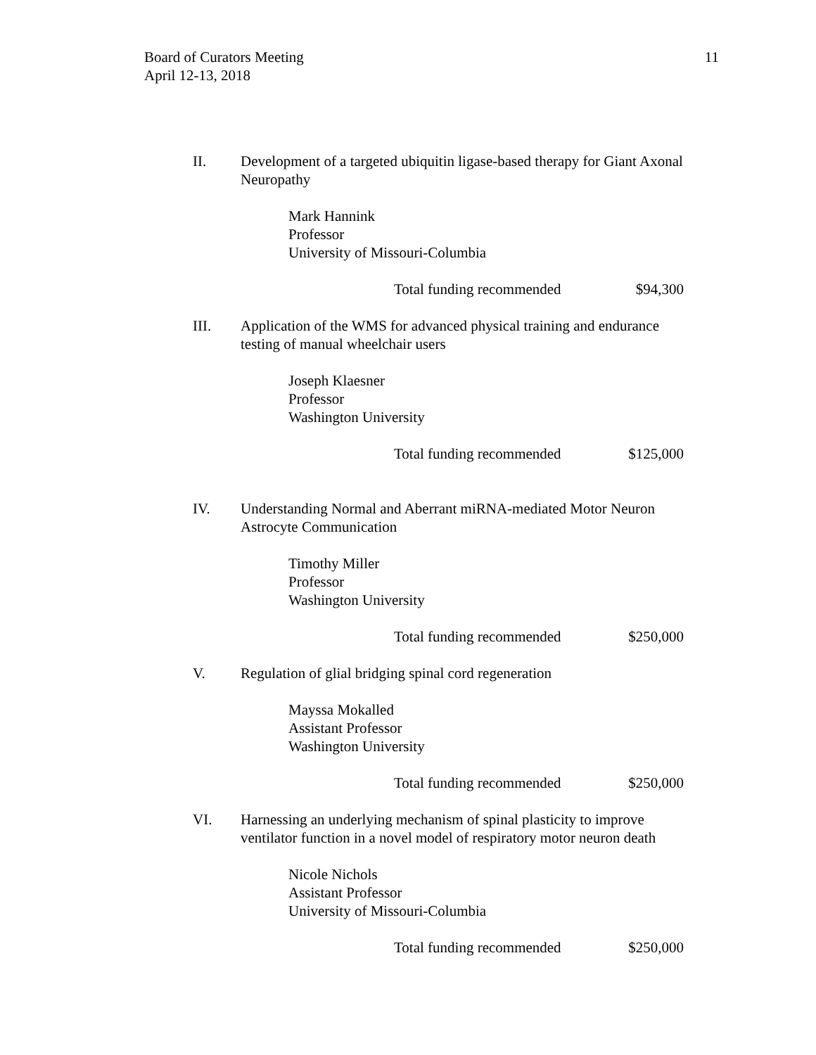Board of Curators Meeting
April 12-13, 2018
11
II. Development of a targeted ubiquitin ligase-based therapy for Giant Axonal Neuropathy
Mark Hannink
Professor
University of Missouri-Columbia
Total funding recommended $94,300
III. Application of the WMS for advanced physical training and endurance testing of manual wheelchair users
Joseph Klaesner
Professor
Washington University
Total funding recommended $125,000
IV. Understanding Normal and Aberrant miRNA-mediated Motor Neuron Astrocyte Communication
Timothy Miller
Professor
Washington University
Total funding recommended $250,000
V. Regulation of glial bridging spinal cord regeneration
Mayssa Mokalled
Assistant Professor
Washington University
Total funding recommended $250,000
VI. Harnessing an underlying mechanism of spinal plasticity to improve ventilator function in a novel model of respiratory motor neuron death
Nicole Nichols
Assistant Professor
University of Missouri-Columbia
Total funding recommended $250,000